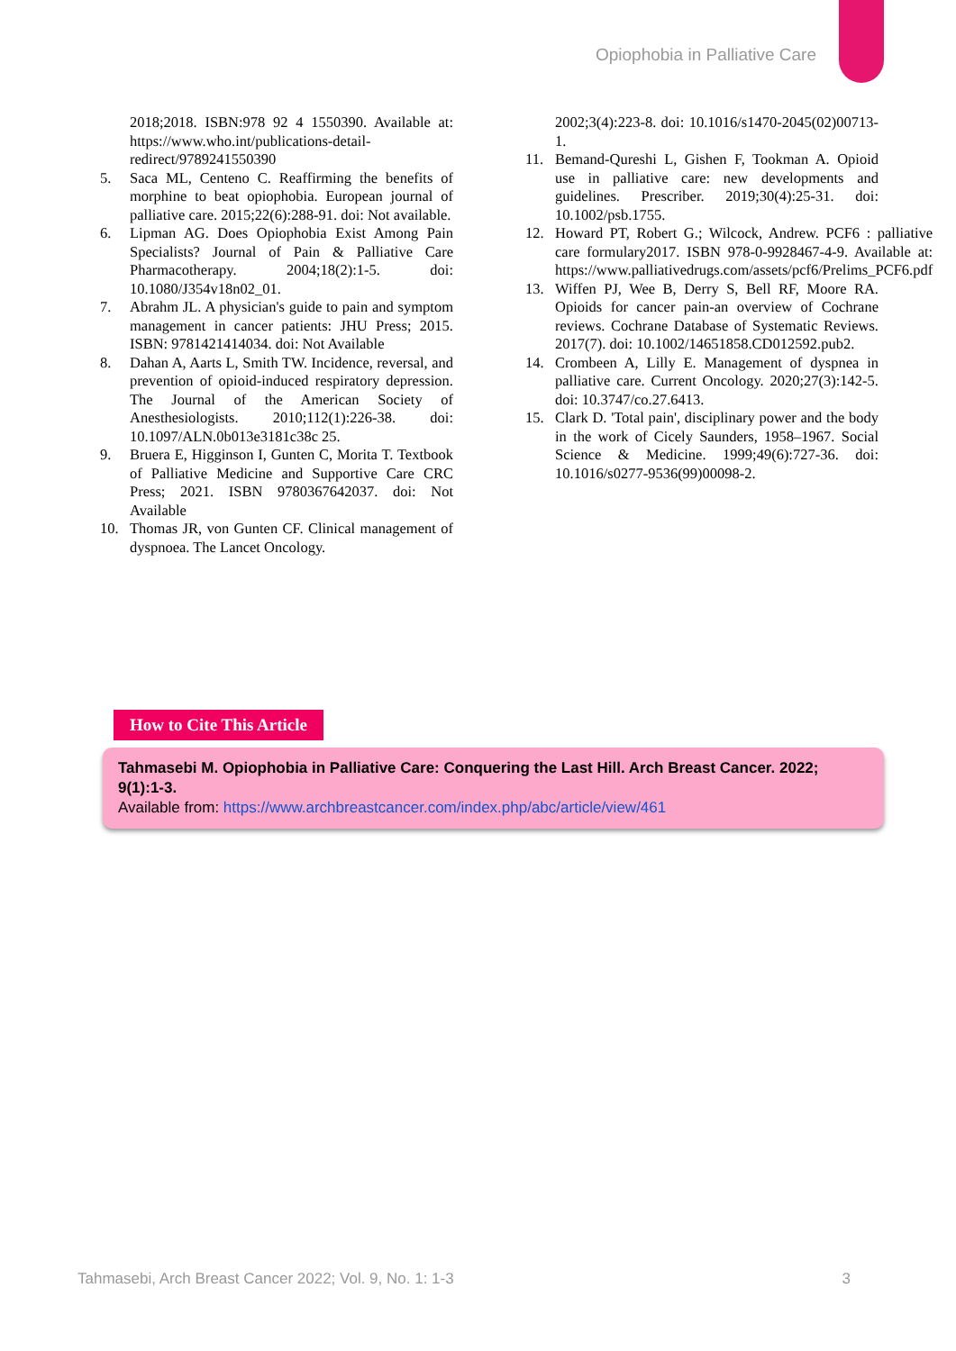Opiophobia in Palliative Care
2018;2018. ISBN:978 92 4 1550390. Available at: https://www.who.int/publications-detail-redirect/9789241550390
5. Saca ML, Centeno C. Reaffirming the benefits of morphine to beat opiophobia. European journal of palliative care. 2015;22(6):288-91. doi: Not available.
6. Lipman AG. Does Opiophobia Exist Among Pain Specialists? Journal of Pain & Palliative Care Pharmacotherapy. 2004;18(2):1-5. doi: 10.1080/J354v18n02_01.
7. Abrahm JL. A physician's guide to pain and symptom management in cancer patients: JHU Press; 2015. ISBN: 9781421414034. doi: Not Available
8. Dahan A, Aarts L, Smith TW. Incidence, reversal, and prevention of opioid-induced respiratory depression. The Journal of the American Society of Anesthesiologists. 2010;112(1):226-38. doi: 10.1097/ALN.0b013e3181c38c 25.
9. Bruera E, Higginson I, Gunten C, Morita T. Textbook of Palliative Medicine and Supportive Care CRC Press; 2021. ISBN 9780367642037. doi: Not Available
10. Thomas JR, von Gunten CF. Clinical management of dyspnoea. The Lancet Oncology.
2002;3(4):223-8. doi: 10.1016/s1470-2045(02)00713-1.
11. Bemand-Qureshi L, Gishen F, Tookman A. Opioid use in palliative care: new developments and guidelines. Prescriber. 2019;30(4):25-31. doi: 10.1002/psb.1755.
12. Howard PT, Robert G.; Wilcock, Andrew. PCF6 : palliative care formulary2017. ISBN 978-0-9928467-4-9. Available at: https://www.palliativedrugs.com/assets/pcf6/Prelims_PCF6.pdf
13. Wiffen PJ, Wee B, Derry S, Bell RF, Moore RA. Opioids for cancer pain-an overview of Cochrane reviews. Cochrane Database of Systematic Reviews. 2017(7). doi: 10.1002/14651858.CD012592.pub2.
14. Crombeen A, Lilly E. Management of dyspnea in palliative care. Current Oncology. 2020;27(3):142-5. doi: 10.3747/co.27.6413.
15. Clark D. 'Total pain', disciplinary power and the body in the work of Cicely Saunders, 1958–1967. Social Science & Medicine. 1999;49(6):727-36. doi: 10.1016/s0277-9536(99)00098-2.
How to Cite This Article
Tahmasebi M. Opiophobia in Palliative Care: Conquering the Last Hill. Arch Breast Cancer. 2022; 9(1):1-3.
Available from: https://www.archbreastcancer.com/index.php/abc/article/view/461
Tahmasebi, Arch Breast Cancer 2022; Vol. 9, No. 1: 1-3 3